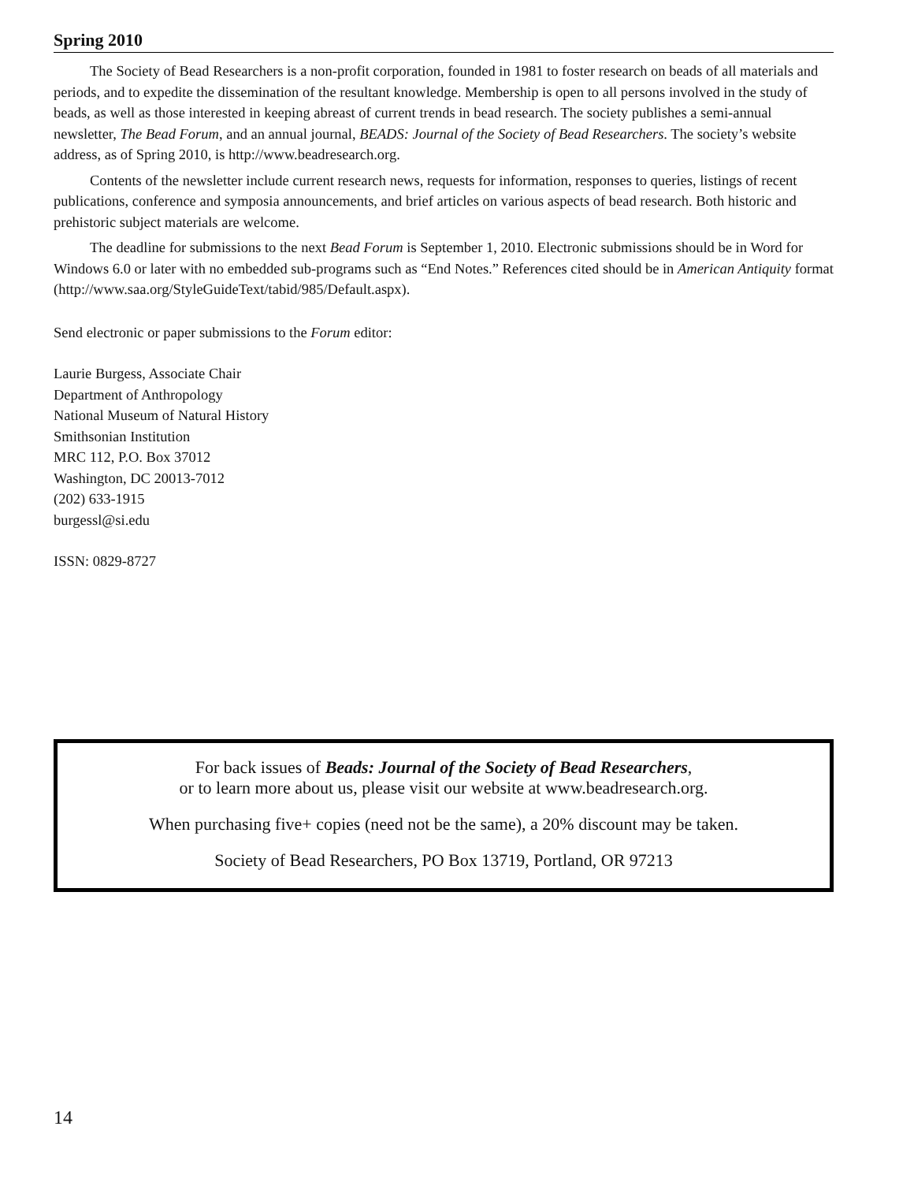Spring 2010
The Society of Bead Researchers is a non-profit corporation, founded in 1981 to foster research on beads of all materials and periods, and to expedite the dissemination of the resultant knowledge. Membership is open to all persons involved in the study of beads, as well as those interested in keeping abreast of current trends in bead research. The society publishes a semi-annual newsletter, The Bead Forum, and an annual journal, BEADS: Journal of the Society of Bead Researchers. The society’s website address, as of Spring 2010, is http://www.beadresearch.org.
Contents of the newsletter include current research news, requests for information, responses to queries, listings of recent publications, conference and symposia announcements, and brief articles on various aspects of bead research. Both historic and prehistoric subject materials are welcome.
The deadline for submissions to the next Bead Forum is September 1, 2010. Electronic submissions should be in Word for Windows 6.0 or later with no embedded sub-programs such as “End Notes.” References cited should be in American Antiquity format (http://www.saa.org/StyleGuideText/tabid/985/Default.aspx).
Send electronic or paper submissions to the Forum editor:
Laurie Burgess, Associate Chair
Department of Anthropology
National Museum of Natural History
Smithsonian Institution
MRC 112, P.O. Box 37012
Washington, DC 20013-7012
(202) 633-1915
burgessl@si.edu
ISSN: 0829-8727
For back issues of Beads: Journal of the Society of Bead Researchers,
or to learn more about us, please visit our website at www.beadresearch.org.
When purchasing five+ copies (need not be the same), a 20% discount may be taken.
Society of Bead Researchers, PO Box 13719, Portland, OR 97213
14